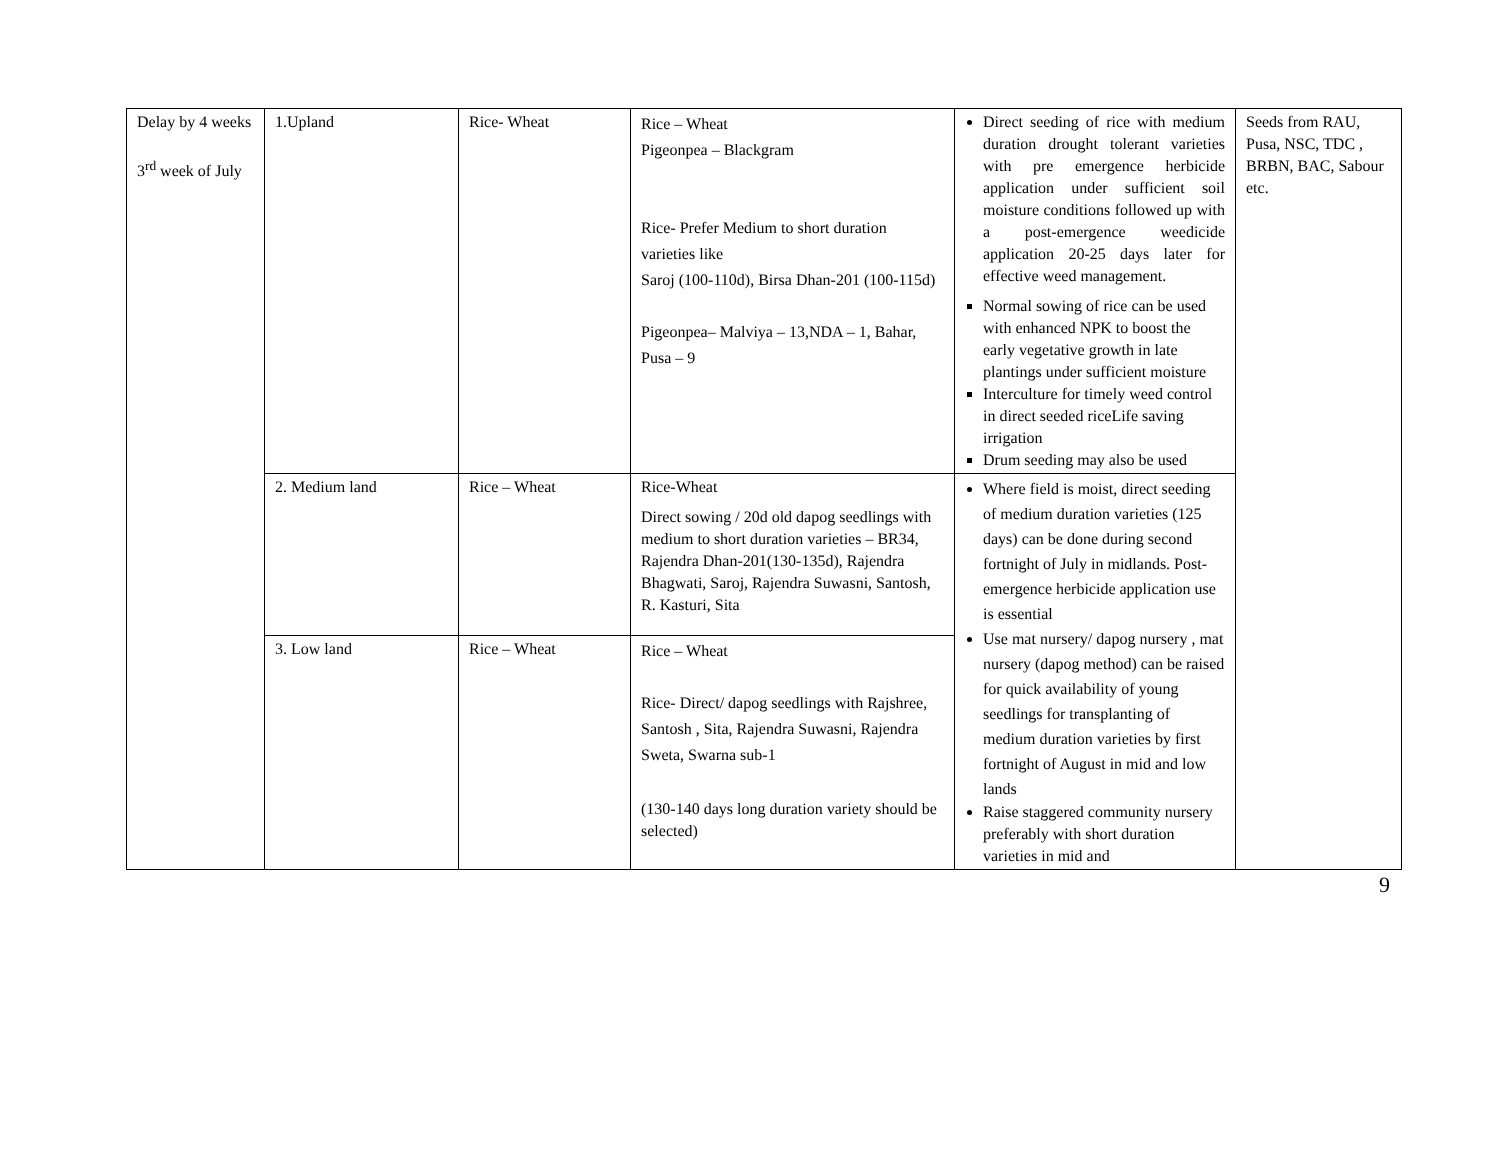| Delay by 4 weeks 3<sup>rd</sup> week of July | 1.Upland | Rice- Wheat | Rice – Wheat Pigeonpea – Blackgram Rice- Prefer Medium to short duration varieties like Saroj (100-110d), Birsa Dhan-201 (100-115d) Pigeonpea– Malviya – 13,NDA – 1, Bahar, Pusa – 9 | Direct seeding of rice with medium duration drought tolerant varieties with pre emergence herbicide application under sufficient soil moisture conditions followed up with a post-emergence weedicide application 20-25 days later for effective weed management. Normal sowing of rice can be used with enhanced NPK to boost the early vegetative growth in late plantings under sufficient moisture Interculture for timely weed control in direct seeded riceLife saving irrigation Drum seeding may also be used | Seeds from RAU, Pusa, NSC, TDC , BRBN, BAC, Sabour etc. |
| | 2. Medium land | Rice – Wheat | Rice-Wheat Direct sowing / 20d old dapog seedlings with medium to short duration varieties – BR34, Rajendra Dhan-201(130-135d), Rajendra Bhagwati, Saroj, Rajendra Suwasni, Santosh, R. Kasturi, Sita | Where field is moist, direct seeding of medium duration varieties (125 days) can be done during second fortnight of July in midlands. Post-emergence herbicide application use is essential Use mat nursery/ dapog nursery , mat nursery (dapog method) can be raised for quick availability of young seedlings for transplanting of medium duration varieties by first fortnight of August in mid and low lands Raise staggered community nursery preferably with short duration varieties in mid and | |
| | 3. Low land | Rice – Wheat | Rice – Wheat Rice- Direct/ dapog seedlings with Rajshree, Santosh , Sita, Rajendra Suwasni, Rajendra Sweta, Swarna sub-1 (130-140 days long duration variety should be selected) | | |
9